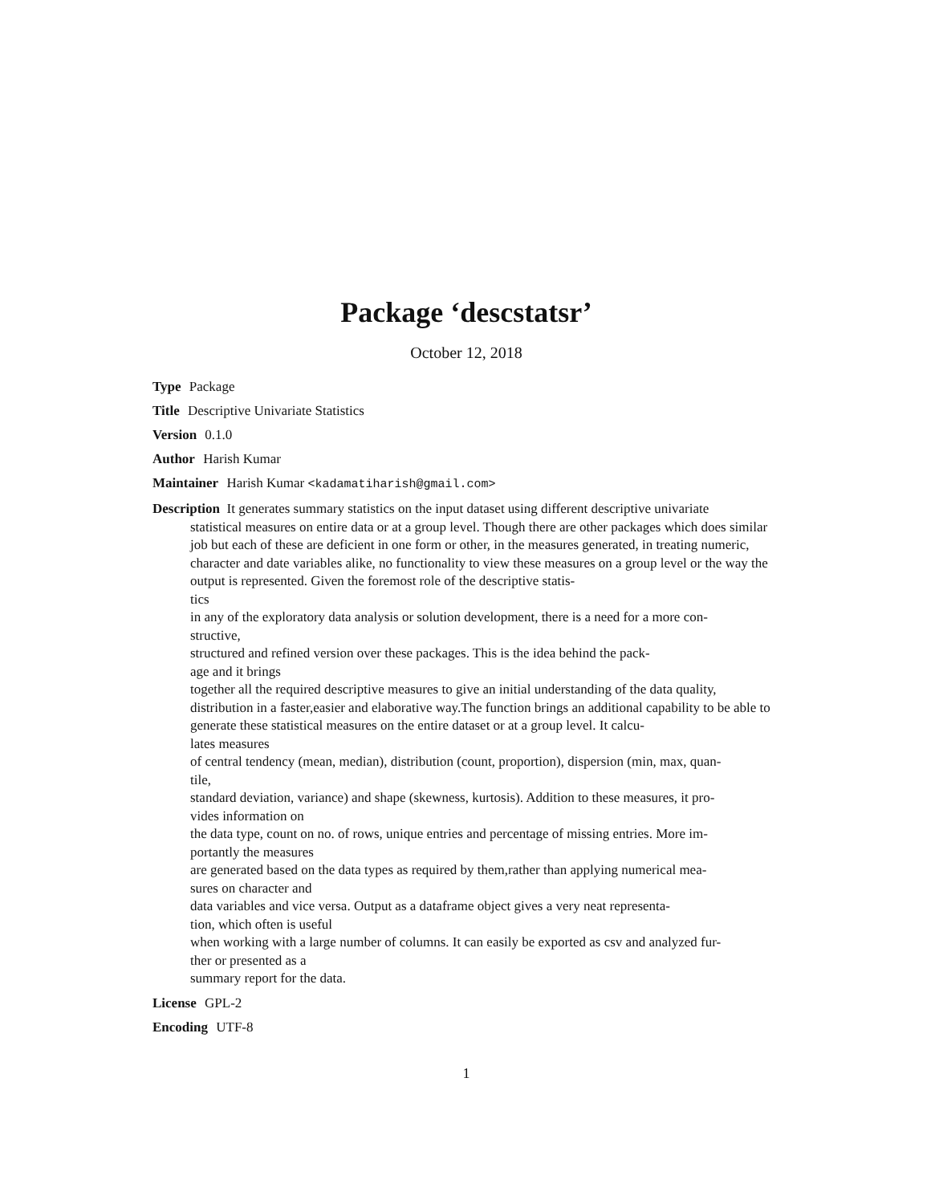Package ‘descstatsr’
October 12, 2018
Type Package
Title Descriptive Univariate Statistics
Version 0.1.0
Author Harish Kumar
Maintainer Harish Kumar <kadamatiharish@gmail.com>
Description It generates summary statistics on the input dataset using different descriptive univariate
statistical measures on entire data or at a group level. Though there are other packages which does similar job but each of these are deficient in one form or other, in the measures generated, in treating numeric, character and date variables alike, no functionality to view these measures on a group level or the way the output is represented. Given the foremost role of the descriptive statis-
tics
in any of the exploratory data analysis or solution development, there is a need for a more con-
structive,
structured and refined version over these packages. This is the idea behind the pack-
age and it brings
together all the required descriptive measures to give an initial understanding of the data quality, distribution in a faster,easier and elaborative way.The function brings an additional capability to be able to generate these statistical measures on the entire dataset or at a group level. It calcu-
lates measures
of central tendency (mean, median), distribution (count, proportion), dispersion (min, max, quan-
tile,
standard deviation, variance) and shape (skewness, kurtosis). Addition to these measures, it pro-
vides information on
the data type, count on no. of rows, unique entries and percentage of missing entries. More im-
portantly the measures
are generated based on the data types as required by them,rather than applying numerical mea-
sures on character and
data variables and vice versa. Output as a dataframe object gives a very neat representa-
tion, which often is useful
when working with a large number of columns. It can easily be exported as csv and analyzed fur-
ther or presented as a
summary report for the data.
License GPL-2
Encoding UTF-8
1